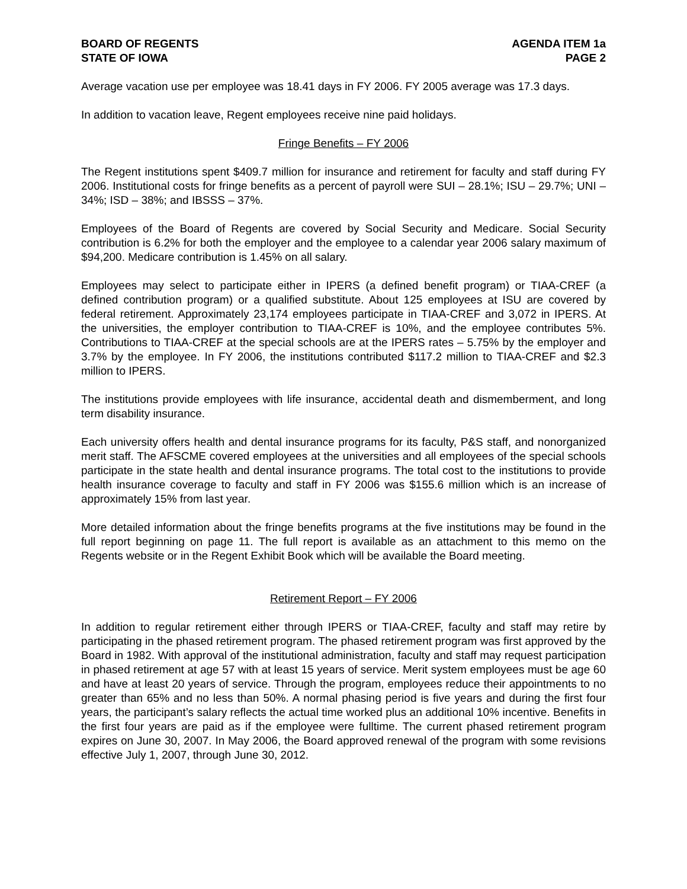BOARD OF REGENTS
STATE OF IOWA
AGENDA ITEM 1a
PAGE 2
Average vacation use per employee was 18.41 days in FY 2006. FY 2005 average was 17.3 days.
In addition to vacation leave, Regent employees receive nine paid holidays.
Fringe Benefits – FY 2006
The Regent institutions spent $409.7 million for insurance and retirement for faculty and staff during FY 2006. Institutional costs for fringe benefits as a percent of payroll were SUI – 28.1%; ISU – 29.7%; UNI – 34%; ISD – 38%; and IBSSS – 37%.
Employees of the Board of Regents are covered by Social Security and Medicare. Social Security contribution is 6.2% for both the employer and the employee to a calendar year 2006 salary maximum of $94,200. Medicare contribution is 1.45% on all salary.
Employees may select to participate either in IPERS (a defined benefit program) or TIAA-CREF (a defined contribution program) or a qualified substitute. About 125 employees at ISU are covered by federal retirement. Approximately 23,174 employees participate in TIAA-CREF and 3,072 in IPERS. At the universities, the employer contribution to TIAA-CREF is 10%, and the employee contributes 5%. Contributions to TIAA-CREF at the special schools are at the IPERS rates – 5.75% by the employer and 3.7% by the employee. In FY 2006, the institutions contributed $117.2 million to TIAA-CREF and $2.3 million to IPERS.
The institutions provide employees with life insurance, accidental death and dismemberment, and long term disability insurance.
Each university offers health and dental insurance programs for its faculty, P&S staff, and nonorganized merit staff. The AFSCME covered employees at the universities and all employees of the special schools participate in the state health and dental insurance programs. The total cost to the institutions to provide health insurance coverage to faculty and staff in FY 2006 was $155.6 million which is an increase of approximately 15% from last year.
More detailed information about the fringe benefits programs at the five institutions may be found in the full report beginning on page 11. The full report is available as an attachment to this memo on the Regents website or in the Regent Exhibit Book which will be available the Board meeting.
Retirement Report – FY 2006
In addition to regular retirement either through IPERS or TIAA-CREF, faculty and staff may retire by participating in the phased retirement program. The phased retirement program was first approved by the Board in 1982. With approval of the institutional administration, faculty and staff may request participation in phased retirement at age 57 with at least 15 years of service. Merit system employees must be age 60 and have at least 20 years of service. Through the program, employees reduce their appointments to no greater than 65% and no less than 50%. A normal phasing period is five years and during the first four years, the participant’s salary reflects the actual time worked plus an additional 10% incentive. Benefits in the first four years are paid as if the employee were fulltime. The current phased retirement program expires on June 30, 2007. In May 2006, the Board approved renewal of the program with some revisions effective July 1, 2007, through June 30, 2012.